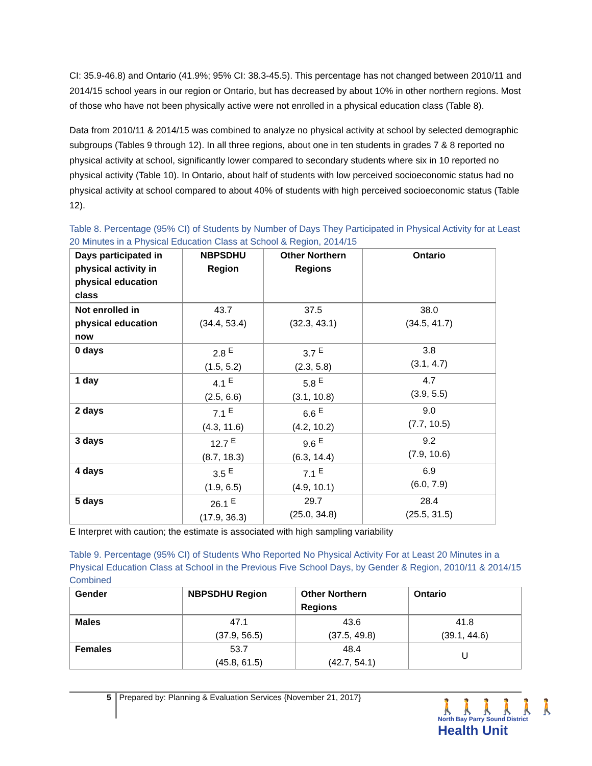CI: 35.9-46.8) and Ontario (41.9%; 95% CI: 38.3-45.5). This percentage has not changed between 2010/11 and 2014/15 school years in our region or Ontario, but has decreased by about 10% in other northern regions. Most of those who have not been physically active were not enrolled in a physical education class (Table 8).
Data from 2010/11 & 2014/15 was combined to analyze no physical activity at school by selected demographic subgroups (Tables 9 through 12). In all three regions, about one in ten students in grades 7 & 8 reported no physical activity at school, significantly lower compared to secondary students where six in 10 reported no physical activity (Table 10). In Ontario, about half of students with low perceived socioeconomic status had no physical activity at school compared to about 40% of students with high perceived socioeconomic status (Table 12).
Table 8. Percentage (95% CI) of Students by Number of Days They Participated in Physical Activity for at Least 20 Minutes in a Physical Education Class at School & Region, 2014/15
| Days participated in physical activity in physical education class | NBPSDHU Region | Other Northern Regions | Ontario |
| --- | --- | --- | --- |
| Not enrolled in physical education now | 43.7 (34.4, 53.4) | 37.5 (32.3, 43.1) | 38.0 (34.5, 41.7) |
| 0 days | 2.8 <sup>E</sup> (1.5, 5.2) | 3.7 <sup>E</sup> (2.3, 5.8) | 3.8 (3.1, 4.7) |
| 1 day | 4.1 <sup>E</sup> (2.5, 6.6) | 5.8 <sup>E</sup> (3.1, 10.8) | 4.7 (3.9, 5.5) |
| 2 days | 7.1 <sup>E</sup> (4.3, 11.6) | 6.6 <sup>E</sup> (4.2, 10.2) | 9.0 (7.7, 10.5) |
| 3 days | 12.7 <sup>E</sup> (8.7, 18.3) | 9.6 <sup>E</sup> (6.3, 14.4) | 9.2 (7.9, 10.6) |
| 4 days | 3.5 <sup>E</sup> (1.9, 6.5) | 7.1 <sup>E</sup> (4.9, 10.1) | 6.9 (6.0, 7.9) |
| 5 days | 26.1 <sup>E</sup> (17.9, 36.3) | 29.7 (25.0, 34.8) | 28.4 (25.5, 31.5) |
E Interpret with caution; the estimate is associated with high sampling variability
Table 9. Percentage (95% CI) of Students Who Reported No Physical Activity For at Least 20 Minutes in a Physical Education Class at School in the Previous Five School Days, by Gender & Region, 2010/11 & 2014/15 Combined
| Gender | NBPSDHU Region | Other Northern Regions | Ontario |
| --- | --- | --- | --- |
| Males | 47.1 (37.9, 56.5) | 43.6 (37.5, 49.8) | 41.8 (39.1, 44.6) |
| Females | 53.7 (45.8, 61.5) | 48.4 (42.7, 54.1) | U |
5
Prepared by: Planning & Evaluation Services {November 21, 2017}
🚶🚶🚶🚶🚶🚶
North Bay Parry Sound District
Health Unit